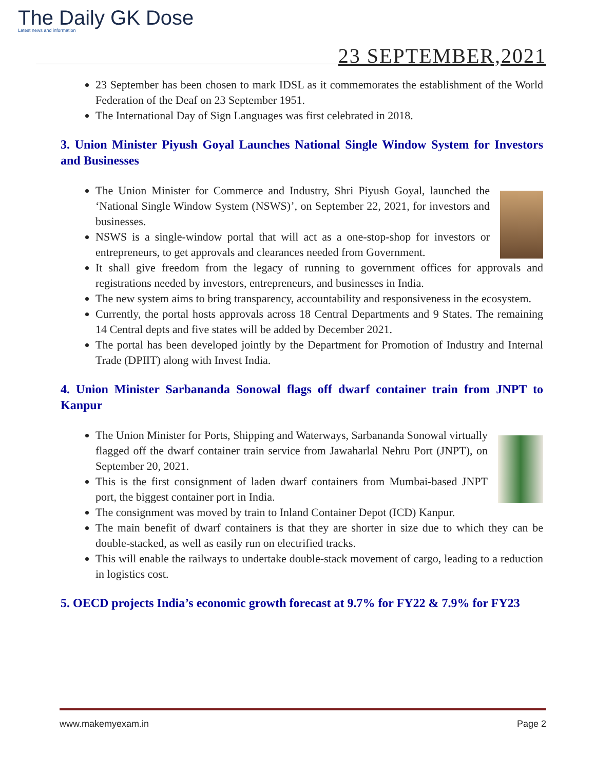The Daily GK Dose
Latest news and information
23 SEPTEMBER,2021
23 September has been chosen to mark IDSL as it commemorates the establishment of the World Federation of the Deaf on 23 September 1951.
The International Day of Sign Languages was first celebrated in 2018.
3. Union Minister Piyush Goyal Launches National Single Window System for Investors and Businesses
The Union Minister for Commerce and Industry, Shri Piyush Goyal, launched the ‘National Single Window System (NSWS)’, on September 22, 2021, for investors and businesses.
NSWS is a single-window portal that will act as a one-stop-shop for investors or entrepreneurs, to get approvals and clearances needed from Government.
It shall give freedom from the legacy of running to government offices for approvals and registrations needed by investors, entrepreneurs, and businesses in India.
The new system aims to bring transparency, accountability and responsiveness in the ecosystem.
Currently, the portal hosts approvals across 18 Central Departments and 9 States. The remaining 14 Central depts and five states will be added by December 2021.
The portal has been developed jointly by the Department for Promotion of Industry and Internal Trade (DPIIT) along with Invest India.
4. Union Minister Sarbananda Sonowal flags off dwarf container train from JNPT to Kanpur
The Union Minister for Ports, Shipping and Waterways, Sarbananda Sonowal virtually flagged off the dwarf container train service from Jawaharlal Nehru Port (JNPT), on September 20, 2021.
This is the first consignment of laden dwarf containers from Mumbai-based JNPT port, the biggest container port in India.
The consignment was moved by train to Inland Container Depot (ICD) Kanpur.
The main benefit of dwarf containers is that they are shorter in size due to which they can be double-stacked, as well as easily run on electrified tracks.
This will enable the railways to undertake double-stack movement of cargo, leading to a reduction in logistics cost.
5. OECD projects India’s economic growth forecast at 9.7% for FY22 & 7.9% for FY23
www.makemyexam.in Page 2